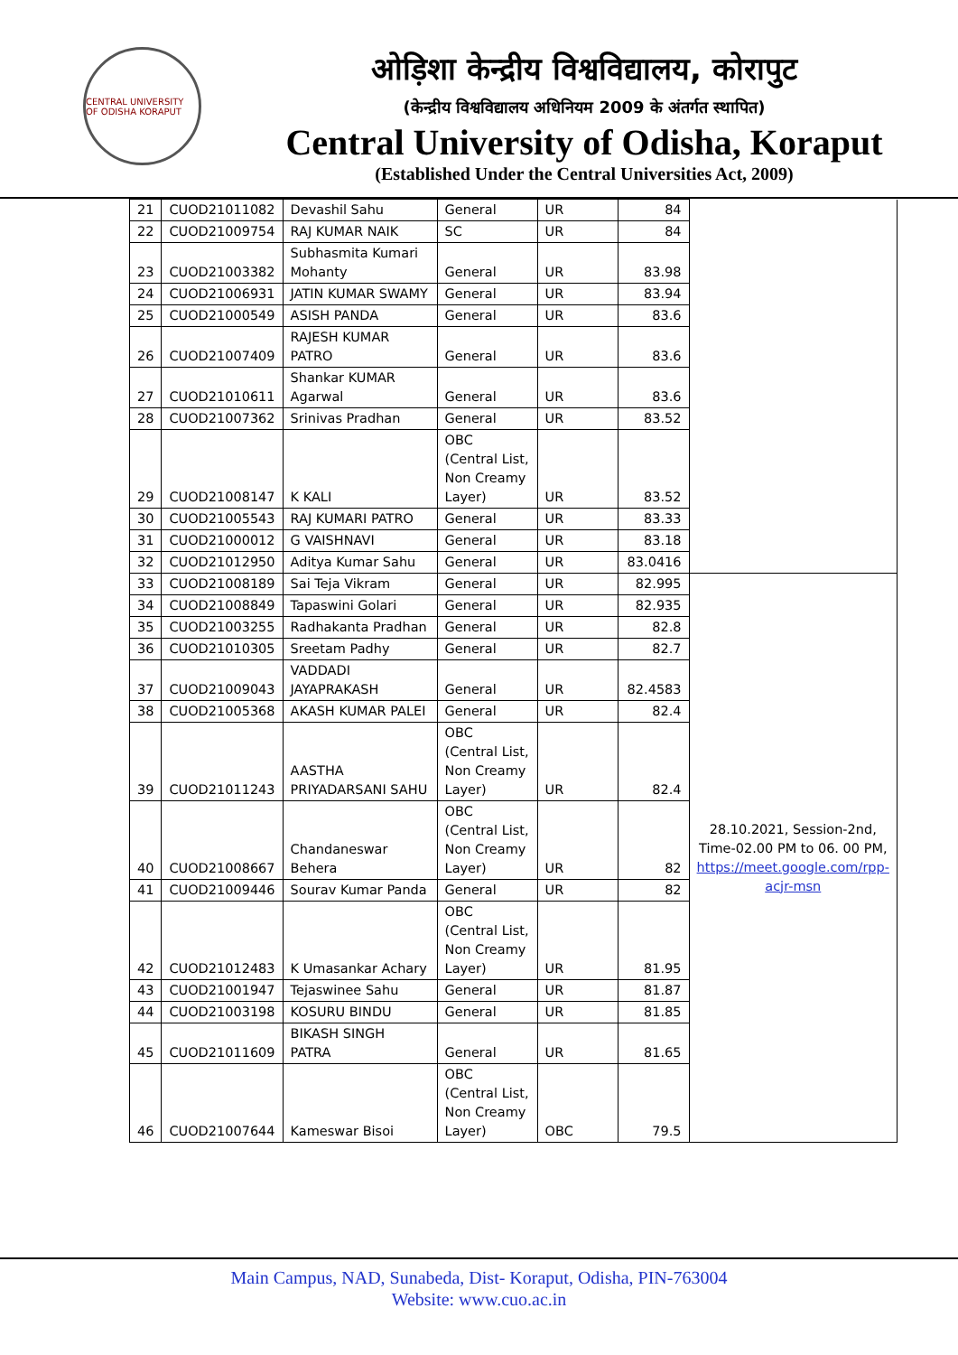CENTRAL UNIVERSITY OF ODISHA KORAPUT
ओड़िशा केन्द्रीय विश्वविद्यालय, कोरापुट
(केन्द्रीय विश्वविद्यालय अधिनियम 2009 के अंतर्गत स्थापित)
Central University of Odisha, Koraput
(Established Under the Central Universities Act, 2009)
| 21 | CUOD21011082 | Devashil Sahu | General | UR | 84 | |
| 22 | CUOD21009754 | RAJ KUMAR NAIK | SC | UR | 84 | |
| 23 | CUOD21003382 | Subhasmita Kumari Mohanty | General | UR | 83.98 | |
| 24 | CUOD21006931 | JATIN KUMAR SWAMY | General | UR | 83.94 | |
| 25 | CUOD21000549 | ASISH PANDA | General | UR | 83.6 | |
| 26 | CUOD21007409 | RAJESH KUMAR PATRO | General | UR | 83.6 | |
| 27 | CUOD21010611 | Shankar KUMAR Agarwal | General | UR | 83.6 | |
| 28 | CUOD21007362 | Srinivas Pradhan | General | UR | 83.52 | |
| 29 | CUOD21008147 | K KALI | OBC (Central List, Non Creamy Layer) | UR | 83.52 | |
| 30 | CUOD21005543 | RAJ KUMARI PATRO | General | UR | 83.33 | |
| 31 | CUOD21000012 | G VAISHNAVI | General | UR | 83.18 | |
| 32 | CUOD21012950 | Aditya Kumar Sahu | General | UR | 83.0416 | |
| 33 | CUOD21008189 | Sai Teja Vikram | General | UR | 82.995 | 28.10.2021, Session-2nd, Time-02.00 PM to 06. 00 PM, https://meet.google.com/rpp-acjr-msn |
| 34 | CUOD21008849 | Tapaswini Golari | General | UR | 82.935 | |
| 35 | CUOD21003255 | Radhakanta Pradhan | General | UR | 82.8 | |
| 36 | CUOD21010305 | Sreetam Padhy | General | UR | 82.7 | |
| 37 | CUOD21009043 | VADDADI JAYAPRAKASH | General | UR | 82.4583 | |
| 38 | CUOD21005368 | AKASH KUMAR PALEI | General | UR | 82.4 | |
| 39 | CUOD21011243 | AASTHA PRIYADARSANI SAHU | OBC (Central List, Non Creamy Layer) | UR | 82.4 | |
| 40 | CUOD21008667 | Chandaneswar Behera | OBC (Central List, Non Creamy Layer) | UR | 82 | |
| 41 | CUOD21009446 | Sourav Kumar Panda | General | UR | 82 | |
| 42 | CUOD21012483 | K Umasankar Achary | OBC (Central List, Non Creamy Layer) | UR | 81.95 | |
| 43 | CUOD21001947 | Tejaswinee Sahu | General | UR | 81.87 | |
| 44 | CUOD21003198 | KOSURU BINDU | General | UR | 81.85 | |
| 45 | CUOD21011609 | BIKASH SINGH PATRA | General | UR | 81.65 | |
| 46 | CUOD21007644 | Kameswar Bisoi | OBC (Central List, Non Creamy Layer) | OBC | 79.5 | |
Main Campus, NAD, Sunabeda, Dist- Koraput, Odisha, PIN-763004
Website: www.cuo.ac.in